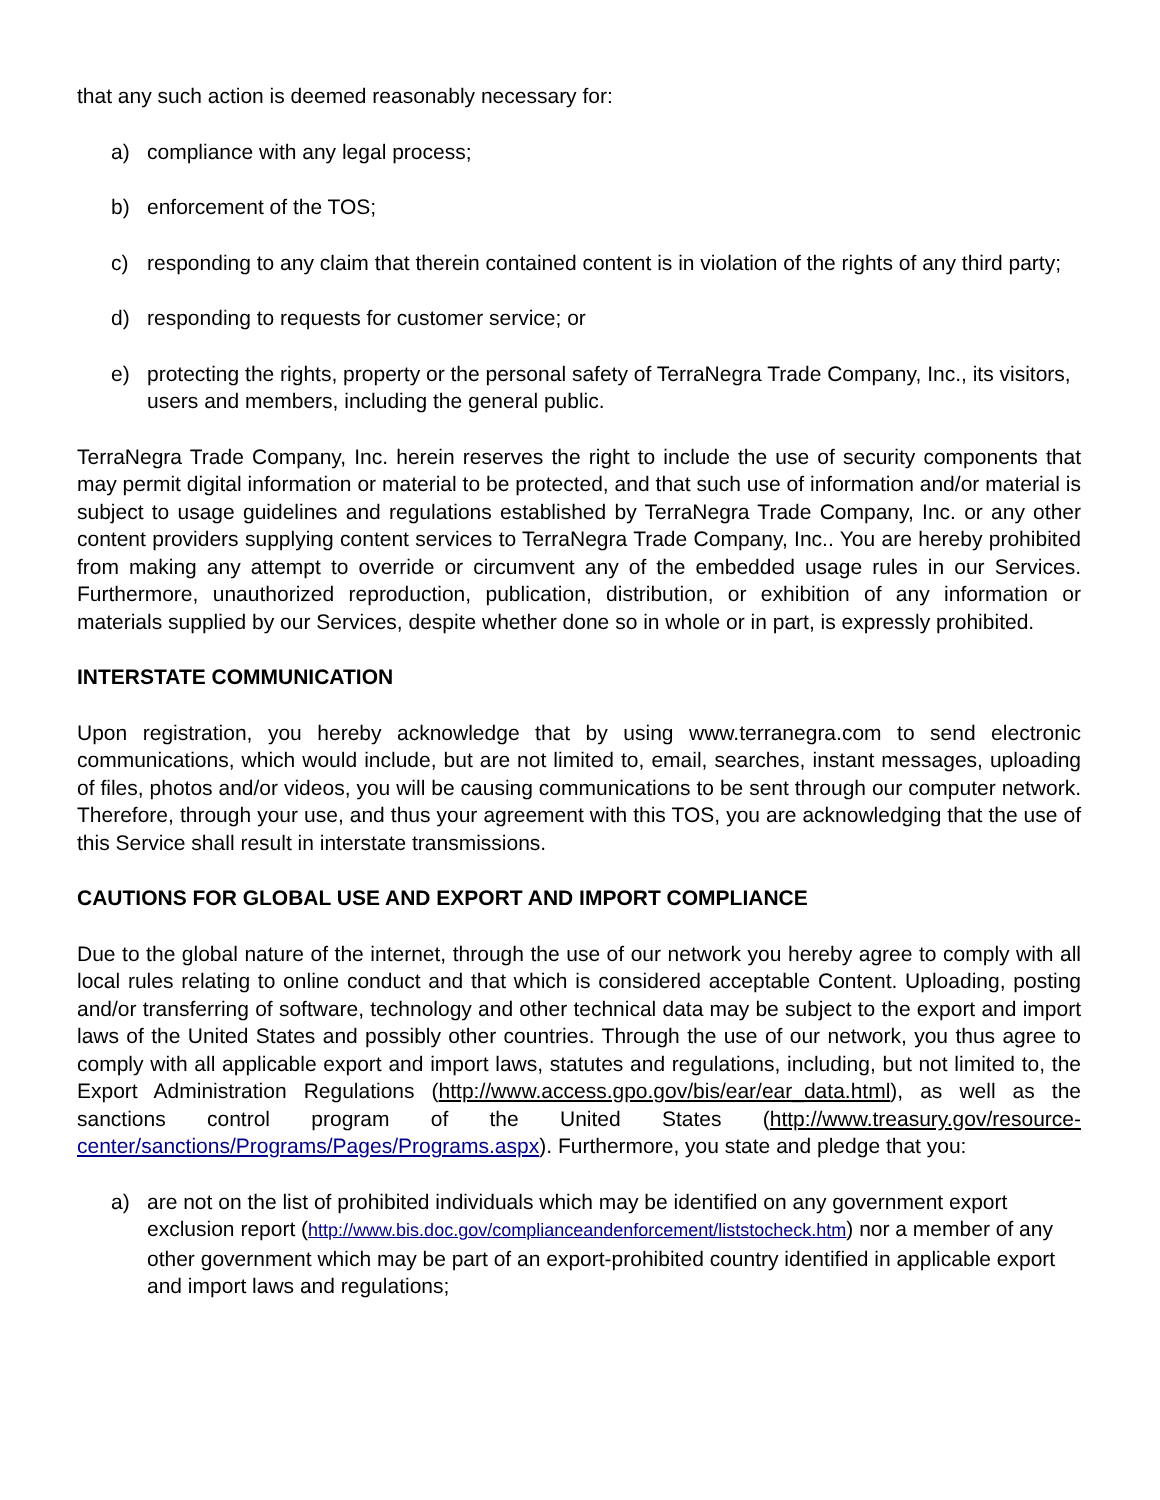that any such action is deemed reasonably necessary for:
a) compliance with any legal process;
b) enforcement of the TOS;
c) responding to any claim that therein contained content is in violation of the rights of any third party;
d) responding to requests for customer service; or
e) protecting the rights, property or the personal safety of TerraNegra Trade Company, Inc., its visitors, users and members, including the general public.
TerraNegra Trade Company, Inc. herein reserves the right to include the use of security components that may permit digital information or material to be protected, and that such use of information and/or material is subject to usage guidelines and regulations established by TerraNegra Trade Company, Inc. or any other content providers supplying content services to TerraNegra Trade Company, Inc.. You are hereby prohibited from making any attempt to override or circumvent any of the embedded usage rules in our Services. Furthermore, unauthorized reproduction, publication, distribution, or exhibition of any information or materials supplied by our Services, despite whether done so in whole or in part, is expressly prohibited.
INTERSTATE COMMUNICATION
Upon registration, you hereby acknowledge that by using www.terranegra.com to send electronic communications, which would include, but are not limited to, email, searches, instant messages, uploading of files, photos and/or videos, you will be causing communications to be sent through our computer network. Therefore, through your use, and thus your agreement with this TOS, you are acknowledging that the use of this Service shall result in interstate transmissions.
CAUTIONS FOR GLOBAL USE AND EXPORT AND IMPORT COMPLIANCE
Due to the global nature of the internet, through the use of our network you hereby agree to comply with all local rules relating to online conduct and that which is considered acceptable Content. Uploading, posting and/or transferring of software, technology and other technical data may be subject to the export and import laws of the United States and possibly other countries. Through the use of our network, you thus agree to comply with all applicable export and import laws, statutes and regulations, including, but not limited to, the Export Administration Regulations (http://www.access.gpo.gov/bis/ear/ear_data.html), as well as the sanctions control program of the United States (http://www.treasury.gov/resource-center/sanctions/Programs/Pages/Programs.aspx). Furthermore, you state and pledge that you:
a) are not on the list of prohibited individuals which may be identified on any government export exclusion report (http://www.bis.doc.gov/complianceandenforcement/liststocheck.htm) nor a member of any other government which may be part of an export-prohibited country identified in applicable export and import laws and regulations;